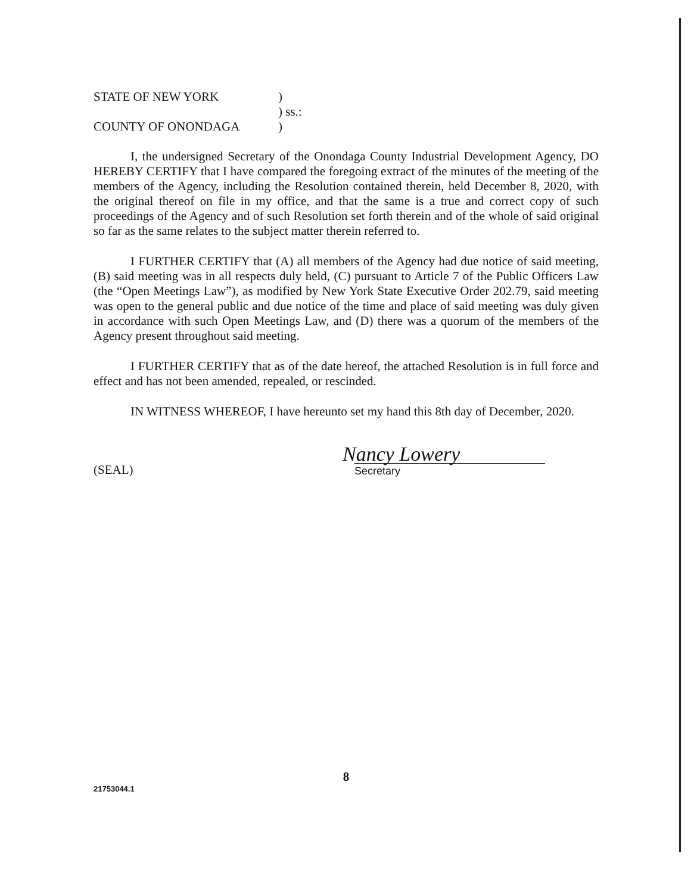STATE OF NEW YORK )
) ss.:
COUNTY OF ONONDAGA )
I, the undersigned Secretary of the Onondaga County Industrial Development Agency, DO HEREBY CERTIFY that I have compared the foregoing extract of the minutes of the meeting of the members of the Agency, including the Resolution contained therein, held December 8, 2020, with the original thereof on file in my office, and that the same is a true and correct copy of such proceedings of the Agency and of such Resolution set forth therein and of the whole of said original so far as the same relates to the subject matter therein referred to.
I FURTHER CERTIFY that (A) all members of the Agency had due notice of said meeting, (B) said meeting was in all respects duly held, (C) pursuant to Article 7 of the Public Officers Law (the “Open Meetings Law”), as modified by New York State Executive Order 202.79, said meeting was open to the general public and due notice of the time and place of said meeting was duly given in accordance with such Open Meetings Law, and (D) there was a quorum of the members of the Agency present throughout said meeting.
I FURTHER CERTIFY that as of the date hereof, the attached Resolution is in full force and effect and has not been amended, repealed, or rescinded.
IN WITNESS WHEREOF, I have hereunto set my hand this 8th day of December, 2020.
(SEAL)
Nancy Lowery
Secretary
8
21753044.1